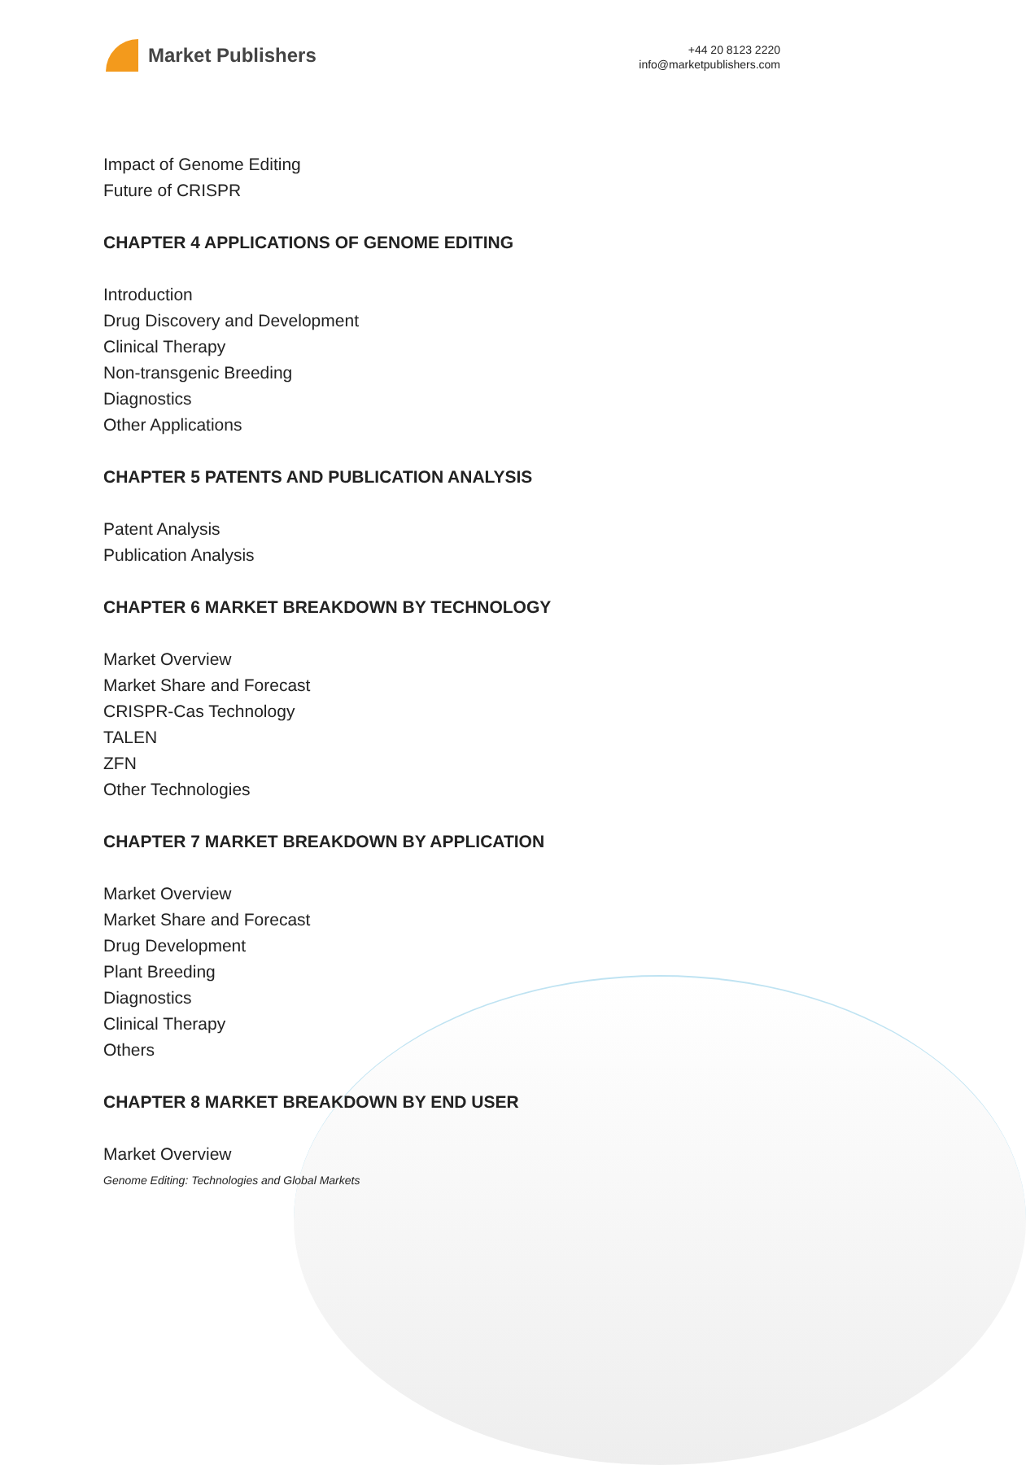Market Publishers
+44 20 8123 2220
info@marketpublishers.com
Impact of Genome Editing
Future of CRISPR
CHAPTER 4 APPLICATIONS OF GENOME EDITING
Introduction
Drug Discovery and Development
Clinical Therapy
Non-transgenic Breeding
Diagnostics
Other Applications
CHAPTER 5 PATENTS AND PUBLICATION ANALYSIS
Patent Analysis
Publication Analysis
CHAPTER 6 MARKET BREAKDOWN BY TECHNOLOGY
Market Overview
Market Share and Forecast
CRISPR-Cas Technology
TALEN
ZFN
Other Technologies
CHAPTER 7 MARKET BREAKDOWN BY APPLICATION
Market Overview
Market Share and Forecast
Drug Development
Plant Breeding
Diagnostics
Clinical Therapy
Others
CHAPTER 8 MARKET BREAKDOWN BY END USER
Market Overview
Genome Editing: Technologies and Global Markets